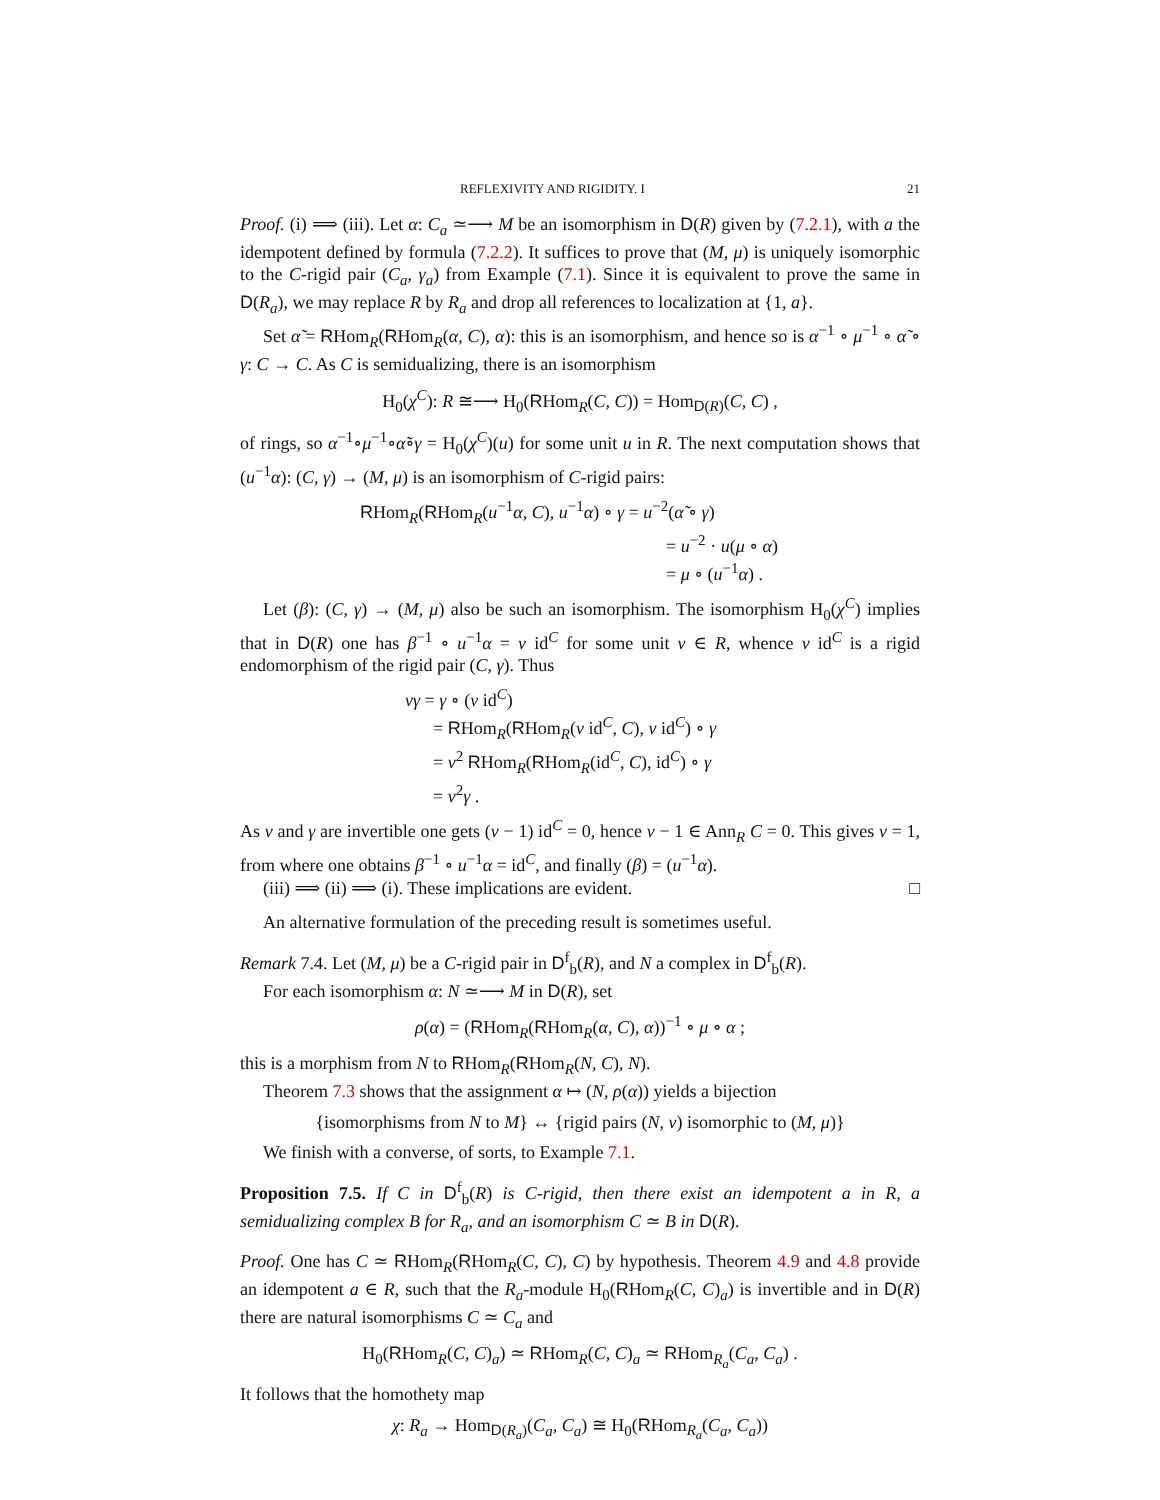REFLEXIVITY AND RIGIDITY. I 21
Proof. (i) ⟹ (iii). Let α: C<sub>a</sub> ≃⟶ M be an isomorphism in D(R) given by (7.2.1), with a the idempotent defined by formula (7.2.2). It suffices to prove that (M, μ) is uniquely isomorphic to the C-rigid pair (C<sub>a</sub>, γ<sub>a</sub>) from Example (7.1). Since it is equivalent to prove the same in D(R<sub>a</sub>), we may replace R by R<sub>a</sub> and drop all references to localization at {1, a}.
Set α̃ = RHom<sub>R</sub>(RHom<sub>R</sub>(α, C), α): this is an isomorphism, and hence so is α<sup>−1</sup> ∘ μ<sup>−1</sup> ∘ α̃ ∘ γ: C → C. As C is semidualizing, there is an isomorphism
H<sub>0</sub>(χ<sup>C</sup>): R ≅⟶ H<sub>0</sub>(RHom<sub>R</sub>(C, C)) = Hom<sub>D(R)</sub>(C, C) ,
of rings, so α<sup>−1</sup>∘μ<sup>−1</sup>∘α̃∘γ = H<sub>0</sub>(χ<sup>C</sup>)(u) for some unit u in R. The next computation shows that (u<sup>−1</sup>α): (C, γ) → (M, μ) is an isomorphism of C-rigid pairs:
RHom<sub>R</sub>(RHom<sub>R</sub>(u<sup>−1</sup>α, C), u<sup>−1</sup>α) ∘ γ = u<sup>−2</sup>(α̃ ∘ γ)
= u<sup>−2</sup> · u(μ ∘ α)
= μ ∘ (u<sup>−1</sup>α) .
Let (β): (C, γ) → (M, μ) also be such an isomorphism. The isomorphism H<sub>0</sub>(χ<sup>C</sup>) implies that in D(R) one has β<sup>−1</sup> ∘ u<sup>−1</sup>α = v id<sup>C</sup> for some unit v ∈ R, whence v id<sup>C</sup> is a rigid endomorphism of the rigid pair (C, γ). Thus
vγ = γ ∘ (v id<sup>C</sup>)
= RHom<sub>R</sub>(RHom<sub>R</sub>(v id<sup>C</sup>, C), v id<sup>C</sup>) ∘ γ
= v<sup>2</sup> RHom<sub>R</sub>(RHom<sub>R</sub>(id<sup>C</sup>, C), id<sup>C</sup>) ∘ γ
= v<sup>2</sup>γ .
As v and γ are invertible one gets (v − 1) id<sup>C</sup> = 0, hence v − 1 ∈ Ann<sub>R</sub> C = 0. This gives v = 1, from where one obtains β<sup>−1</sup> ∘ u<sup>−1</sup>α = id<sup>C</sup>, and finally (β) = (u<sup>−1</sup>α).
(iii) ⟹ (ii) ⟹ (i). These implications are evident. □
An alternative formulation of the preceding result is sometimes useful.
Remark 7.4. Let (M, μ) be a C-rigid pair in D<sup>f</sup><sub>b</sub>(R), and N a complex in D<sup>f</sup><sub>b</sub>(R).
For each isomorphism α: N ≃⟶ M in D(R), set
ρ(α) = (RHom<sub>R</sub>(RHom<sub>R</sub>(α, C), α))<sup>−1</sup> ∘ μ ∘ α ;
this is a morphism from N to RHom<sub>R</sub>(RHom<sub>R</sub>(N, C), N).
Theorem 7.3 shows that the assignment α ↦ (N, ρ(α)) yields a bijection
{isomorphisms from N to M} ↔ {rigid pairs (N, ν) isomorphic to (M, μ)}
We finish with a converse, of sorts, to Example 7.1.
Proposition 7.5. If C in D<sup>f</sup><sub>b</sub>(R) is C-rigid, then there exist an idempotent a in R, a semidualizing complex B for R<sub>a</sub>, and an isomorphism C ≃ B in D(R).
Proof. One has C ≃ RHom<sub>R</sub>(RHom<sub>R</sub>(C, C), C) by hypothesis. Theorem 4.9 and 4.8 provide an idempotent a ∈ R, such that the R<sub>a</sub>-module H<sub>0</sub>(RHom<sub>R</sub>(C, C)<sub>a</sub>) is invertible and in D(R) there are natural isomorphisms C ≃ C<sub>a</sub> and
H<sub>0</sub>(RHom<sub>R</sub>(C, C)<sub>a</sub>) ≃ RHom<sub>R</sub>(C, C)<sub>a</sub> ≃ RHom<sub>R<sub>a</sub></sub>(C<sub>a</sub>, C<sub>a</sub>) .
It follows that the homothety map
χ: R<sub>a</sub> → Hom<sub>D(R<sub>a</sub>)</sub>(C<sub>a</sub>, C<sub>a</sub>) ≅ H<sub>0</sub>(RHom<sub>R<sub>a</sub></sub>(C<sub>a</sub>, C<sub>a</sub>))